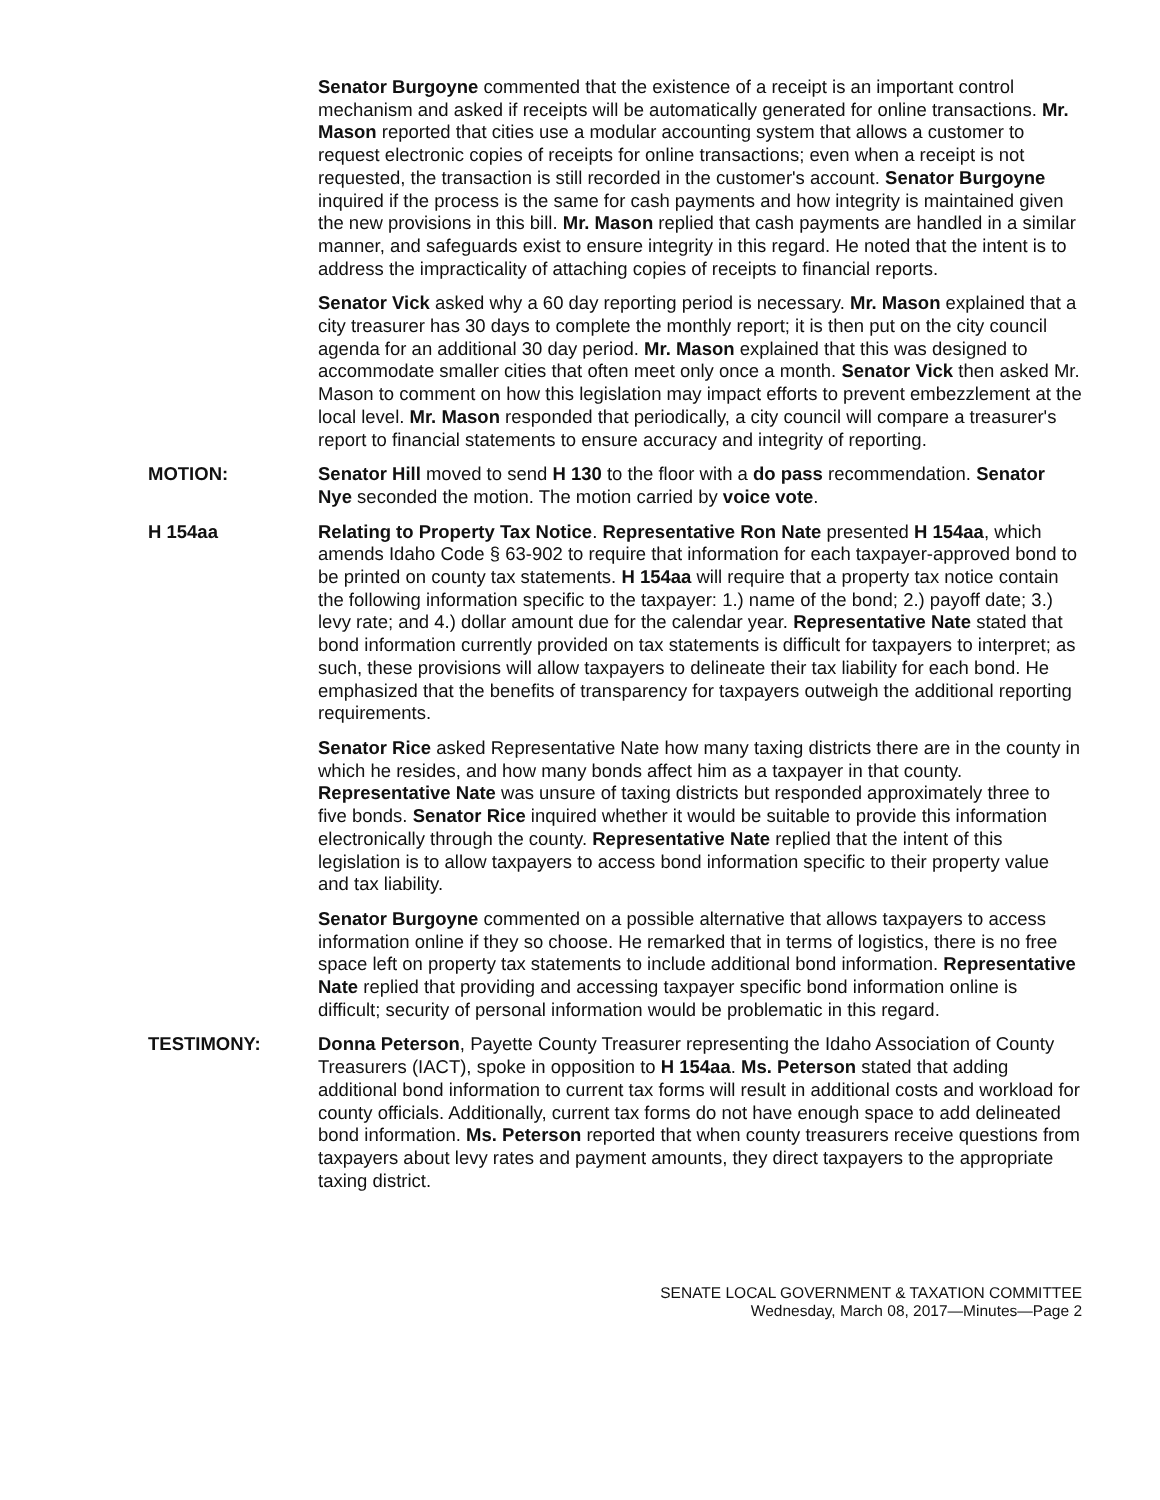Senator Burgoyne commented that the existence of a receipt is an important control mechanism and asked if receipts will be automatically generated for online transactions. Mr. Mason reported that cities use a modular accounting system that allows a customer to request electronic copies of receipts for online transactions; even when a receipt is not requested, the transaction is still recorded in the customer's account. Senator Burgoyne inquired if the process is the same for cash payments and how integrity is maintained given the new provisions in this bill. Mr. Mason replied that cash payments are handled in a similar manner, and safeguards exist to ensure integrity in this regard. He noted that the intent is to address the impracticality of attaching copies of receipts to financial reports.
Senator Vick asked why a 60 day reporting period is necessary. Mr. Mason explained that a city treasurer has 30 days to complete the monthly report; it is then put on the city council agenda for an additional 30 day period. Mr. Mason explained that this was designed to accommodate smaller cities that often meet only once a month. Senator Vick then asked Mr. Mason to comment on how this legislation may impact efforts to prevent embezzlement at the local level. Mr. Mason responded that periodically, a city council will compare a treasurer's report to financial statements to ensure accuracy and integrity of reporting.
MOTION: Senator Hill moved to send H 130 to the floor with a do pass recommendation. Senator Nye seconded the motion. The motion carried by voice vote.
H 154aa Relating to Property Tax Notice. Representative Ron Nate presented H 154aa, which amends Idaho Code § 63-902 to require that information for each taxpayer-approved bond to be printed on county tax statements. H 154aa will require that a property tax notice contain the following information specific to the taxpayer: 1.) name of the bond; 2.) payoff date; 3.) levy rate; and 4.) dollar amount due for the calendar year. Representative Nate stated that bond information currently provided on tax statements is difficult for taxpayers to interpret; as such, these provisions will allow taxpayers to delineate their tax liability for each bond. He emphasized that the benefits of transparency for taxpayers outweigh the additional reporting requirements.
Senator Rice asked Representative Nate how many taxing districts there are in the county in which he resides, and how many bonds affect him as a taxpayer in that county. Representative Nate was unsure of taxing districts but responded approximately three to five bonds. Senator Rice inquired whether it would be suitable to provide this information electronically through the county. Representative Nate replied that the intent of this legislation is to allow taxpayers to access bond information specific to their property value and tax liability.
Senator Burgoyne commented on a possible alternative that allows taxpayers to access information online if they so choose. He remarked that in terms of logistics, there is no free space left on property tax statements to include additional bond information. Representative Nate replied that providing and accessing taxpayer specific bond information online is difficult; security of personal information would be problematic in this regard.
TESTIMONY: Donna Peterson, Payette County Treasurer representing the Idaho Association of County Treasurers (IACT), spoke in opposition to H 154aa. Ms. Peterson stated that adding additional bond information to current tax forms will result in additional costs and workload for county officials. Additionally, current tax forms do not have enough space to add delineated bond information. Ms. Peterson reported that when county treasurers receive questions from taxpayers about levy rates and payment amounts, they direct taxpayers to the appropriate taxing district.
SENATE LOCAL GOVERNMENT & TAXATION COMMITTEE
Wednesday, March 08, 2017—Minutes—Page 2